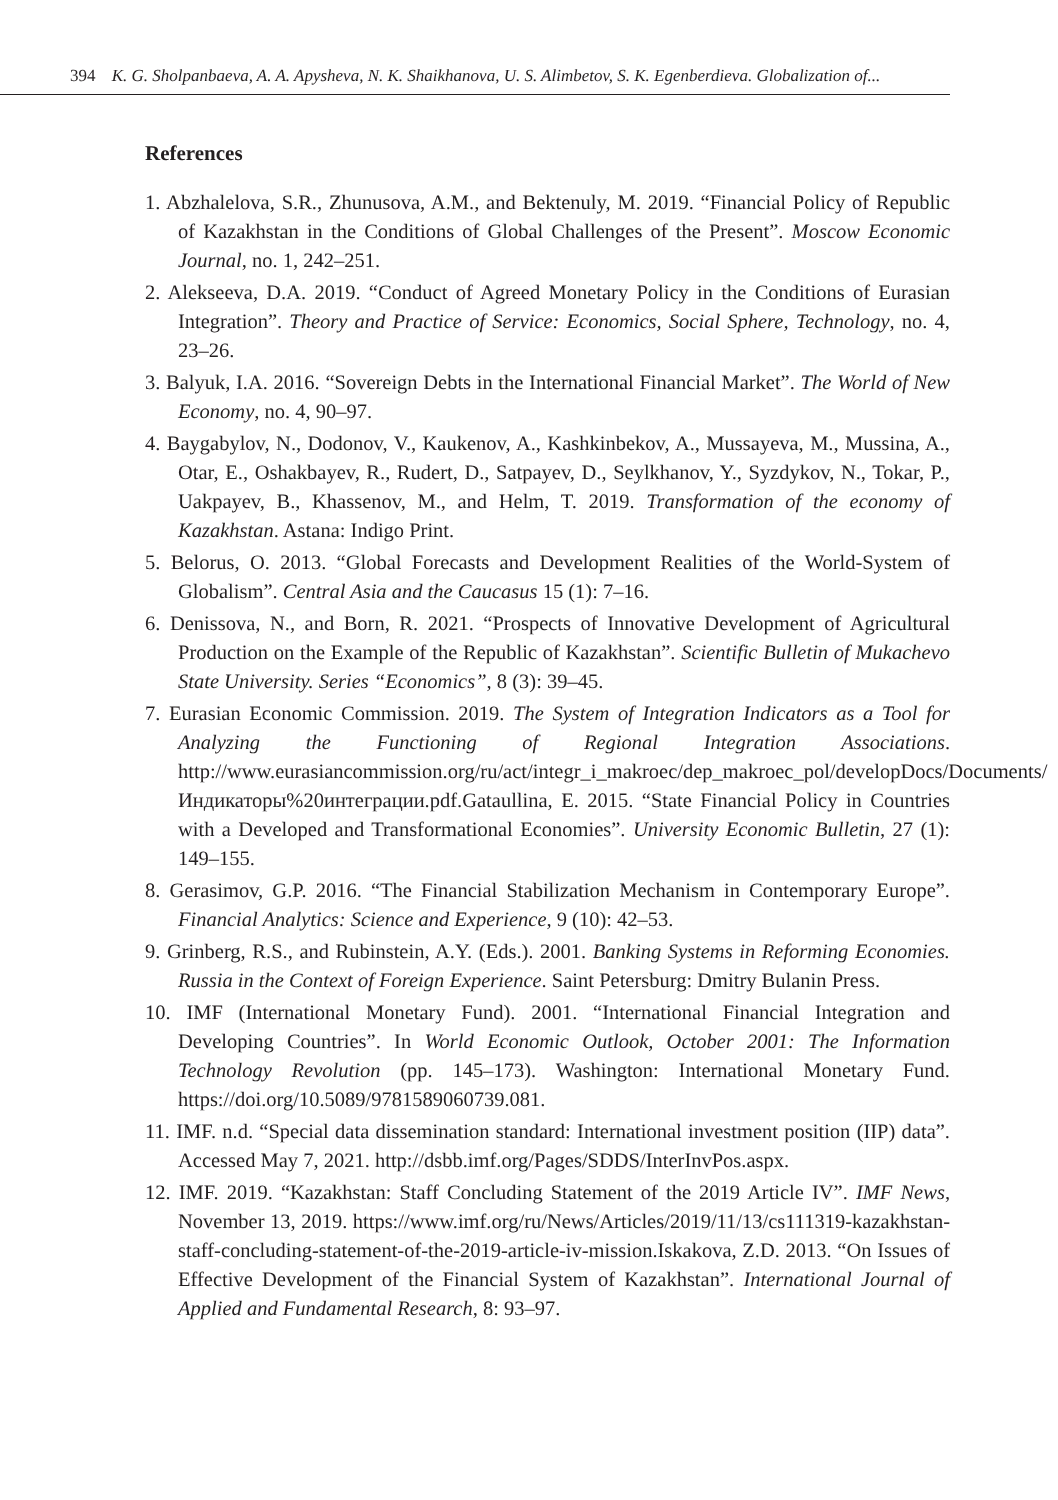394 K. G. Sholpanbaeva, A. A. Apysheva, N. K. Shaikhanova, U. S. Alimbetov, S. K. Egenberdieva. Globalization of...
References
1. Abzhalelova, S.R., Zhunusova, A.M., and Bektenuly, M. 2019. “Financial Policy of Republic of Kazakhstan in the Conditions of Global Challenges of the Present”. Moscow Economic Journal, no. 1, 242–251.
2. Alekseeva, D.A. 2019. “Conduct of Agreed Monetary Policy in the Conditions of Eurasian Integration”. Theory and Practice of Service: Economics, Social Sphere, Technology, no. 4, 23–26.
3. Balyuk, I.A. 2016. “Sovereign Debts in the International Financial Market”. The World of New Economy, no. 4, 90–97.
4. Baygabylov, N., Dodonov, V., Kaukenov, A., Kashkinbekov, A., Mussayeva, M., Mussina, A., Otar, E., Oshakbayev, R., Rudert, D., Satpayev, D., Seylkhanov, Y., Syzdykov, N., Tokar, P., Uakpayev, B., Khassenov, M., and Helm, T. 2019. Transformation of the economy of Kazakhstan. Astana: Indigo Print.
5. Belorus, O. 2013. “Global Forecasts and Development Realities of the World-System of Globalism”. Central Asia and the Caucasus 15 (1): 7–16.
6. Denissova, N., and Born, R. 2021. “Prospects of Innovative Development of Agricultural Production on the Example of the Republic of Kazakhstan”. Scientific Bulletin of Mukachevo State University. Series “Economics”, 8 (3): 39–45.
7. Eurasian Economic Commission. 2019. The System of Integration Indicators as a Tool for Analyzing the Functioning of Regional Integration Associations. http://www.eurasiancommission.org/ru/act/integr_i_makroec/dep_makroec_pol/developDocs/Documents/Индикаторы%20интеграции.pdf.Gataullina, E. 2015. “State Financial Policy in Countries with a Developed and Transformational Economies”. University Economic Bulletin, 27 (1): 149–155.
8. Gerasimov, G.P. 2016. “The Financial Stabilization Mechanism in Contemporary Europe”. Financial Analytics: Science and Experience, 9 (10): 42–53.
9. Grinberg, R.S., and Rubinstein, A.Y. (Eds.). 2001. Banking Systems in Reforming Economies. Russia in the Context of Foreign Experience. Saint Petersburg: Dmitry Bulanin Press.
10. IMF (International Monetary Fund). 2001. “International Financial Integration and Developing Countries”. In World Economic Outlook, October 2001: The Information Technology Revolution (pp. 145–173). Washington: International Monetary Fund. https://doi.org/10.5089/9781589060739.081.
11. IMF. n.d. “Special data dissemination standard: International investment position (IIP) data”. Accessed May 7, 2021. http://dsbb.imf.org/Pages/SDDS/InterInvPos.aspx.
12. IMF. 2019. “Kazakhstan: Staff Concluding Statement of the 2019 Article IV”. IMF News, November 13, 2019. https://www.imf.org/ru/News/Articles/2019/11/13/cs111319-kazakhstan-staff-concluding-statement-of-the-2019-article-iv-mission.Iskakova, Z.D. 2013. “On Issues of Effective Development of the Financial System of Kazakhstan”. International Journal of Applied and Fundamental Research, 8: 93–97.